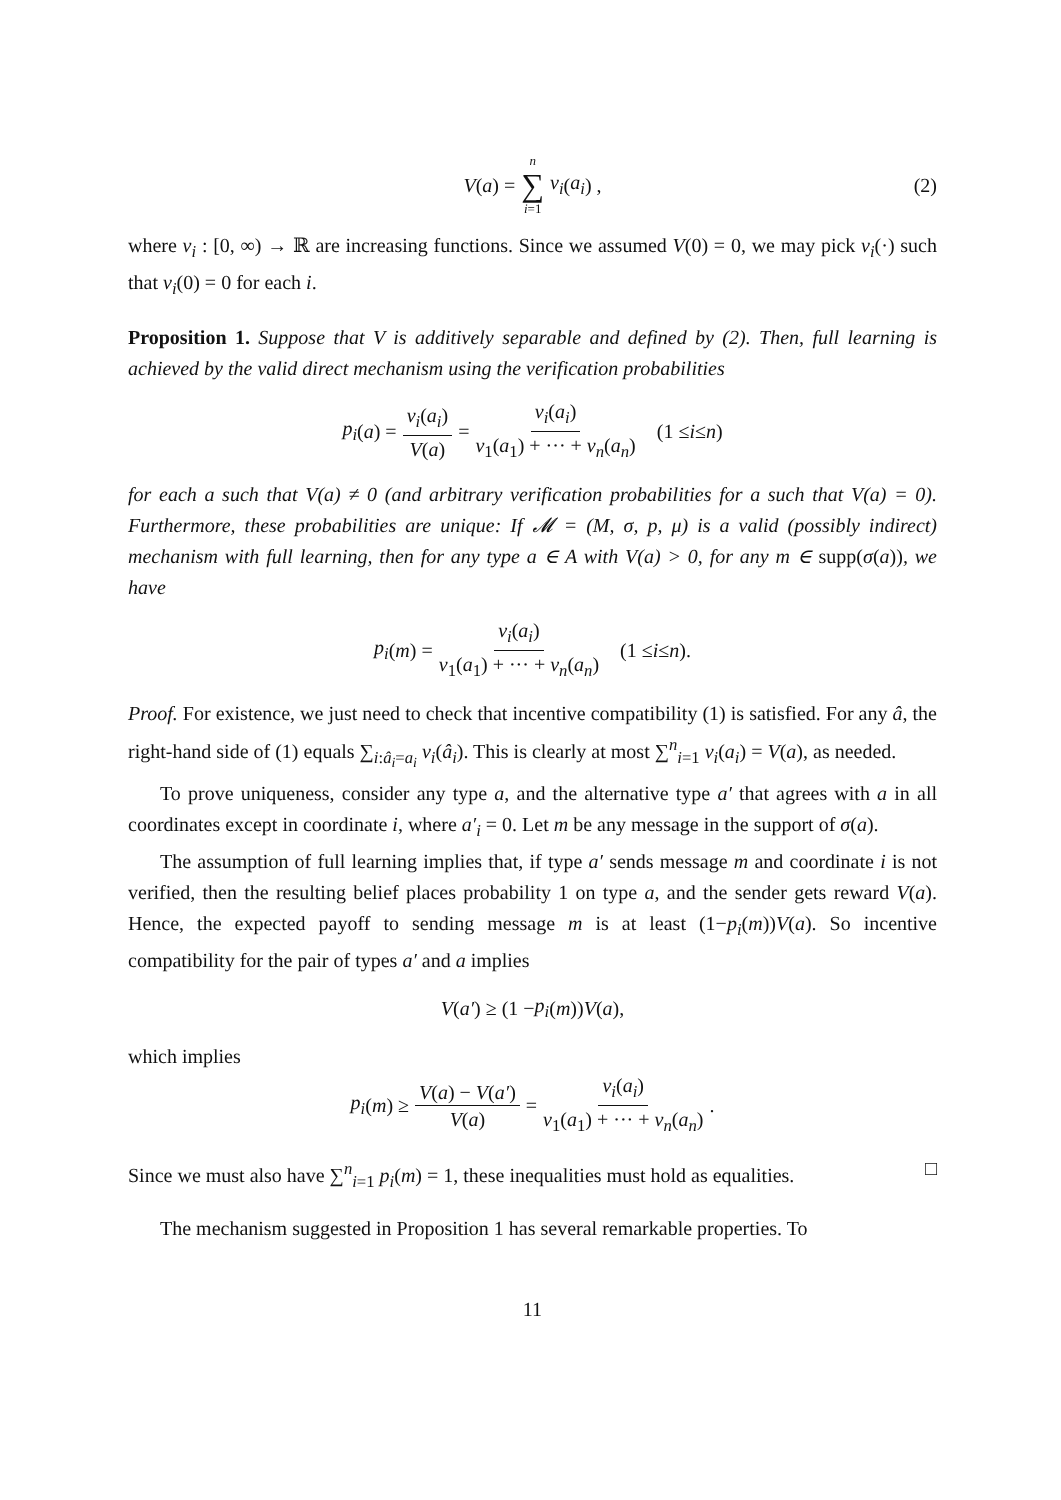V (a) = n ∑ i=1 v<sub>i</sub> (a<sub>i</sub>) , (2)
where v<sub>i</sub> : [0, ∞) → ℝ are increasing functions. Since we assumed V(0) = 0, we may pick v<sub>i</sub>(·) such that v<sub>i</sub>(0) = 0 for each i.
Proposition 1. Suppose that V is additively separable and defined by (2). Then, full learning is achieved by the valid direct mechanism using the verification probabilities
p<sub>i</sub> (a) = v<sub>i</sub>(a<sub>i</sub>) V(a) = v<sub>i</sub>(a<sub>i</sub>) v<sub>1</sub>(a<sub>1</sub>) + ··· + v<sub>n</sub>(a<sub>n</sub>) (1 ≤ i ≤ n)
for each a such that V(a) ≠ 0 (and arbitrary verification probabilities for a such that V(a) = 0). Furthermore, these probabilities are unique: If 𝓜 = (M, σ, p, μ) is a valid (possibly indirect) mechanism with full learning, then for any type a ∈ A with V(a) > 0, for any m ∈ supp(σ(a)), we have
p<sub>i</sub> (m) = v<sub>i</sub>(a<sub>i</sub>) v<sub>1</sub>(a<sub>1</sub>) + ··· + v<sub>n</sub>(a<sub>n</sub>) (1 ≤ i ≤ n).
Proof. For existence, we just need to check that incentive compatibility (1) is satisfied. For any â, the right-hand side of (1) equals ∑<sub>i:â<sub>i</sub>=a<sub>i</sub></sub> v<sub>i</sub>(â<sub>i</sub>). This is clearly at most ∑<sup>n</sup><sub>i=1</sub> v<sub>i</sub>(a<sub>i</sub>) = V(a), as needed.
To prove uniqueness, consider any type a, and the alternative type a′ that agrees with a in all coordinates except in coordinate i, where a′<sub>i</sub> = 0. Let m be any message in the support of σ(a).
The assumption of full learning implies that, if type a′ sends message m and coordinate i is not verified, then the resulting belief places probability 1 on type a, and the sender gets reward V(a). Hence, the expected payoff to sending message m is at least (1−p<sub>i</sub>(m))V(a). So incentive compatibility for the pair of types a′ and a implies
V (a′) ≥ (1 − p<sub>i</sub> (m)) V (a),
which implies
p<sub>i</sub> (m) ≥ V(a) − V(a′) V(a) = v<sub>i</sub>(a<sub>i</sub>) v<sub>1</sub>(a<sub>1</sub>) + ··· + v<sub>n</sub>(a<sub>n</sub>).
Since we must also have ∑<sup>n</sup><sub>i=1</sub> p<sub>i</sub>(m) = 1, these inequalities must hold as equalities. □
The mechanism suggested in Proposition 1 has several remarkable properties. To
11